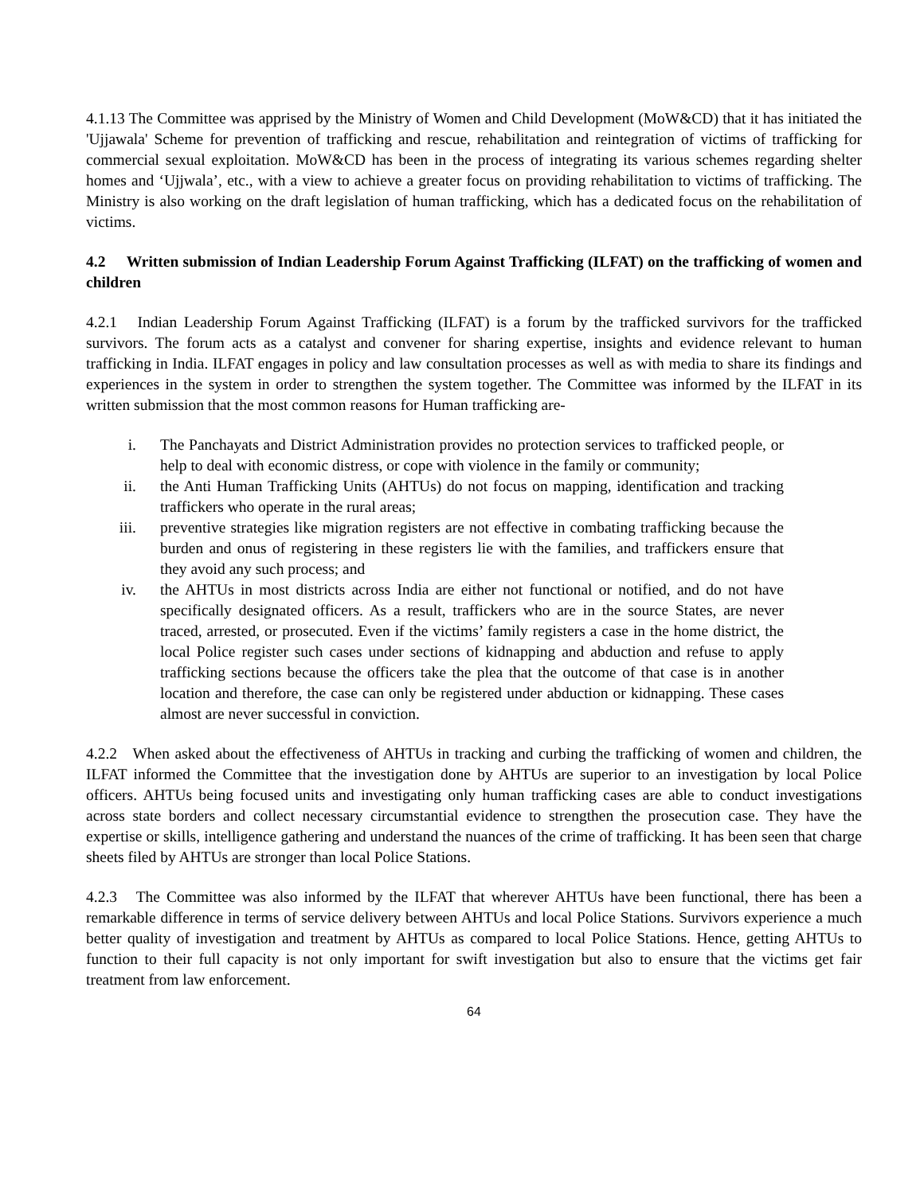4.1.13 The Committee was apprised by the Ministry of Women and Child Development (MoW&CD) that it has initiated the 'Ujjawala' Scheme for prevention of trafficking and rescue, rehabilitation and reintegration of victims of trafficking for commercial sexual exploitation. MoW&CD has been in the process of integrating its various schemes regarding shelter homes and ‘Ujjwala’, etc., with a view to achieve a greater focus on providing rehabilitation to victims of trafficking. The Ministry is also working on the draft legislation of human trafficking, which has a dedicated focus on the rehabilitation of victims.
4.2 Written submission of Indian Leadership Forum Against Trafficking (ILFAT) on the trafficking of women and children
4.2.1 Indian Leadership Forum Against Trafficking (ILFAT) is a forum by the trafficked survivors for the trafficked survivors. The forum acts as a catalyst and convener for sharing expertise, insights and evidence relevant to human trafficking in India. ILFAT engages in policy and law consultation processes as well as with media to share its findings and experiences in the system in order to strengthen the system together. The Committee was informed by the ILFAT in its written submission that the most common reasons for Human trafficking are-
i. The Panchayats and District Administration provides no protection services to trafficked people, or help to deal with economic distress, or cope with violence in the family or community;
ii. the Anti Human Trafficking Units (AHTUs) do not focus on mapping, identification and tracking traffickers who operate in the rural areas;
iii. preventive strategies like migration registers are not effective in combating trafficking because the burden and onus of registering in these registers lie with the families, and traffickers ensure that they avoid any such process; and
iv. the AHTUs in most districts across India are either not functional or notified, and do not have specifically designated officers. As a result, traffickers who are in the source States, are never traced, arrested, or prosecuted. Even if the victims’ family registers a case in the home district, the local Police register such cases under sections of kidnapping and abduction and refuse to apply trafficking sections because the officers take the plea that the outcome of that case is in another location and therefore, the case can only be registered under abduction or kidnapping. These cases almost are never successful in conviction.
4.2.2 When asked about the effectiveness of AHTUs in tracking and curbing the trafficking of women and children, the ILFAT informed the Committee that the investigation done by AHTUs are superior to an investigation by local Police officers. AHTUs being focused units and investigating only human trafficking cases are able to conduct investigations across state borders and collect necessary circumstantial evidence to strengthen the prosecution case. They have the expertise or skills, intelligence gathering and understand the nuances of the crime of trafficking. It has been seen that charge sheets filed by AHTUs are stronger than local Police Stations.
4.2.3 The Committee was also informed by the ILFAT that wherever AHTUs have been functional, there has been a remarkable difference in terms of service delivery between AHTUs and local Police Stations. Survivors experience a much better quality of investigation and treatment by AHTUs as compared to local Police Stations. Hence, getting AHTUs to function to their full capacity is not only important for swift investigation but also to ensure that the victims get fair treatment from law enforcement.
64